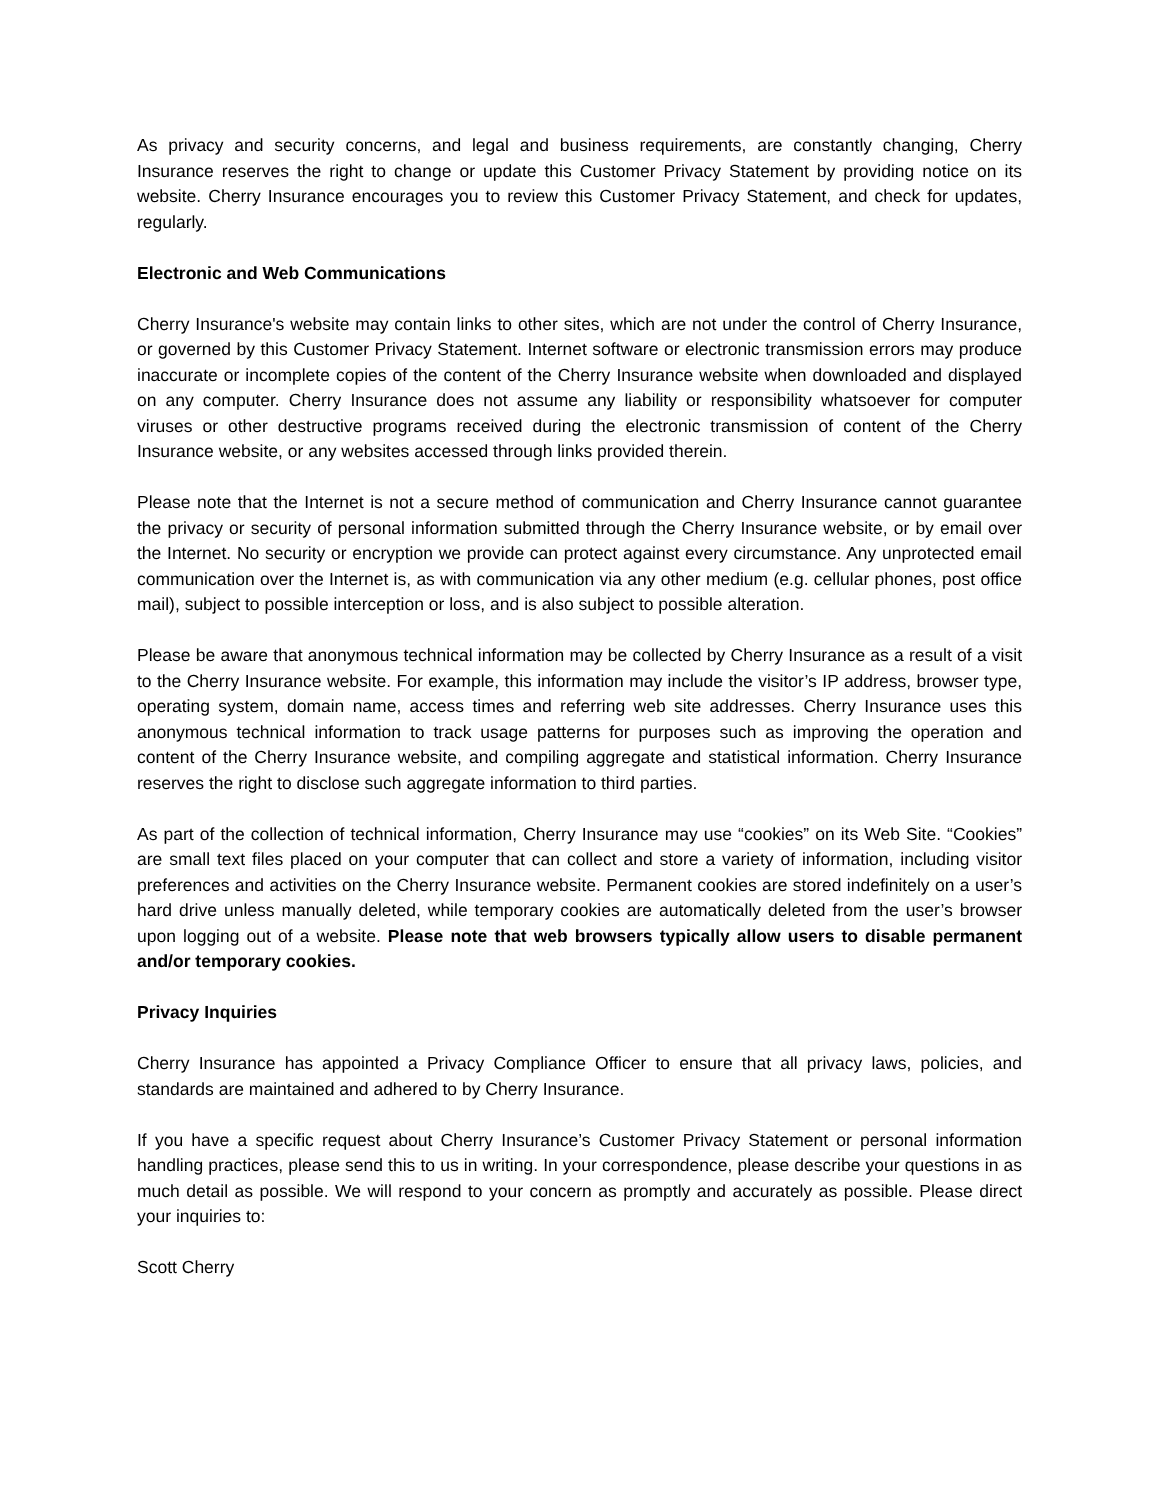As privacy and security concerns, and legal and business requirements, are constantly changing, Cherry Insurance reserves the right to change or update this Customer Privacy Statement by providing notice on its website. Cherry Insurance encourages you to review this Customer Privacy Statement, and check for updates, regularly.
Electronic and Web Communications
Cherry Insurance's website may contain links to other sites, which are not under the control of Cherry Insurance, or governed by this Customer Privacy Statement. Internet software or electronic transmission errors may produce inaccurate or incomplete copies of the content of the Cherry Insurance website when downloaded and displayed on any computer. Cherry Insurance does not assume any liability or responsibility whatsoever for computer viruses or other destructive programs received during the electronic transmission of content of the Cherry Insurance website, or any websites accessed through links provided therein.
Please note that the Internet is not a secure method of communication and Cherry Insurance cannot guarantee the privacy or security of personal information submitted through the Cherry Insurance website, or by email over the Internet. No security or encryption we provide can protect against every circumstance. Any unprotected email communication over the Internet is, as with communication via any other medium (e.g. cellular phones, post office mail), subject to possible interception or loss, and is also subject to possible alteration.
Please be aware that anonymous technical information may be collected by Cherry Insurance as a result of a visit to the Cherry Insurance website. For example, this information may include the visitor’s IP address, browser type, operating system, domain name, access times and referring web site addresses. Cherry Insurance uses this anonymous technical information to track usage patterns for purposes such as improving the operation and content of the Cherry Insurance website, and compiling aggregate and statistical information. Cherry Insurance reserves the right to disclose such aggregate information to third parties.
As part of the collection of technical information, Cherry Insurance may use “cookies” on its Web Site. “Cookies” are small text files placed on your computer that can collect and store a variety of information, including visitor preferences and activities on the Cherry Insurance website. Permanent cookies are stored indefinitely on a user’s hard drive unless manually deleted, while temporary cookies are automatically deleted from the user’s browser upon logging out of a website. Please note that web browsers typically allow users to disable permanent and/or temporary cookies.
Privacy Inquiries
Cherry Insurance has appointed a Privacy Compliance Officer to ensure that all privacy laws, policies, and standards are maintained and adhered to by Cherry Insurance.
If you have a specific request about Cherry Insurance’s Customer Privacy Statement or personal information handling practices, please send this to us in writing. In your correspondence, please describe your questions in as much detail as possible. We will respond to your concern as promptly and accurately as possible. Please direct your inquiries to:
Scott Cherry